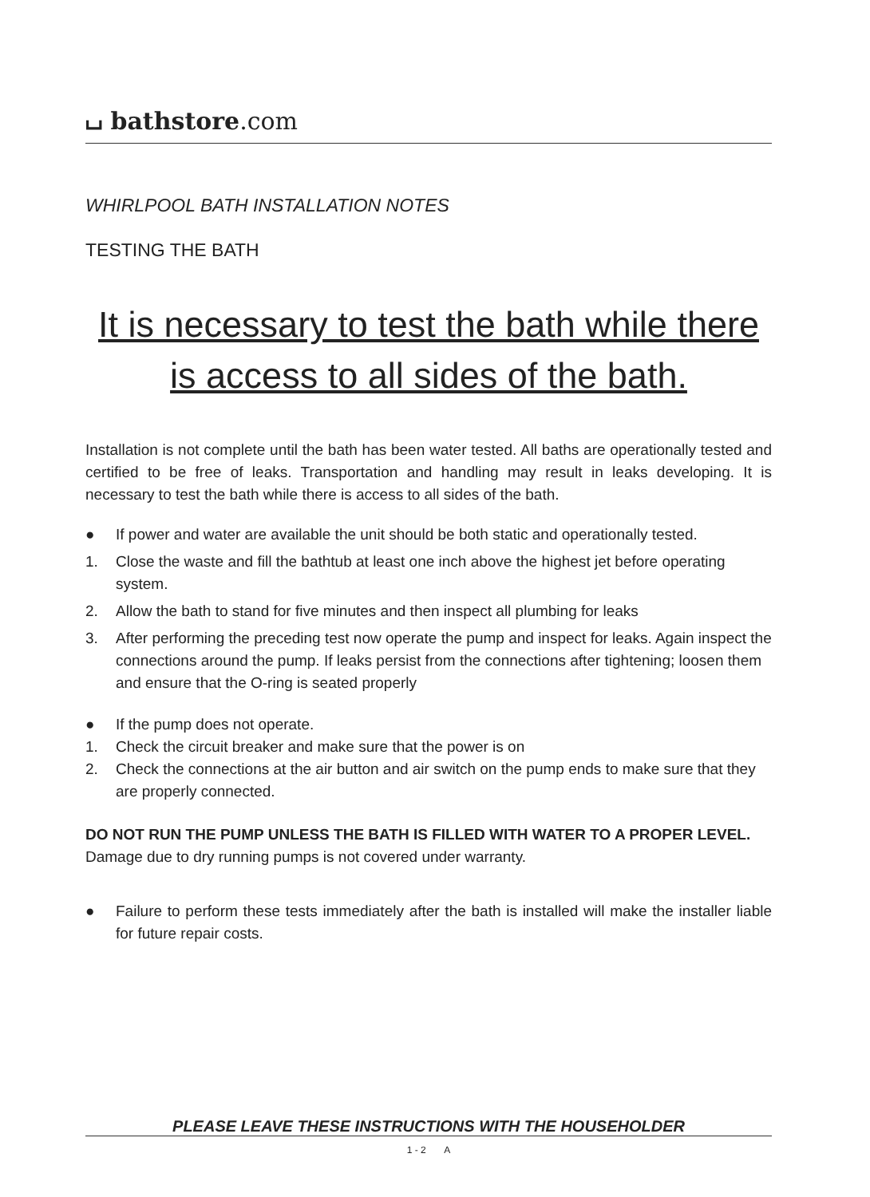⌴ bathstore.com
WHIRLPOOL BATH INSTALLATION NOTES
TESTING THE BATH
It is necessary to test the bath while there is access to all sides of the bath.
Installation is not complete until the bath has been water tested. All baths are operationally tested and certified to be free of leaks. Transportation and handling may result in leaks developing. It is necessary to test the bath while there is access to all sides of the bath.
●
If power and water are available the unit should be both static and operationally tested.
1.
Close the waste and fill the bathtub at least one inch above the highest jet before operating system.
2.
Allow the bath to stand for five minutes and then inspect all plumbing for leaks
3.
After performing the preceding test now operate the pump and inspect for leaks. Again inspect the connections around the pump. If leaks persist from the connections after tightening; loosen them and ensure that the O-ring is seated properly
●
If the pump does not operate.
1.
Check the circuit breaker and make sure that the power is on
2.
Check the connections at the air button and air switch on the pump ends to make sure that they are properly connected.
DO NOT RUN THE PUMP UNLESS THE BATH IS FILLED WITH WATER TO A PROPER LEVEL. Damage due to dry running pumps is not covered under warranty.
●
Failure to perform these tests immediately after the bath is installed will make the installer liable for future repair costs.
PLEASE LEAVE THESE INSTRUCTIONS WITH THE HOUSEHOLDER
1 - 2 A